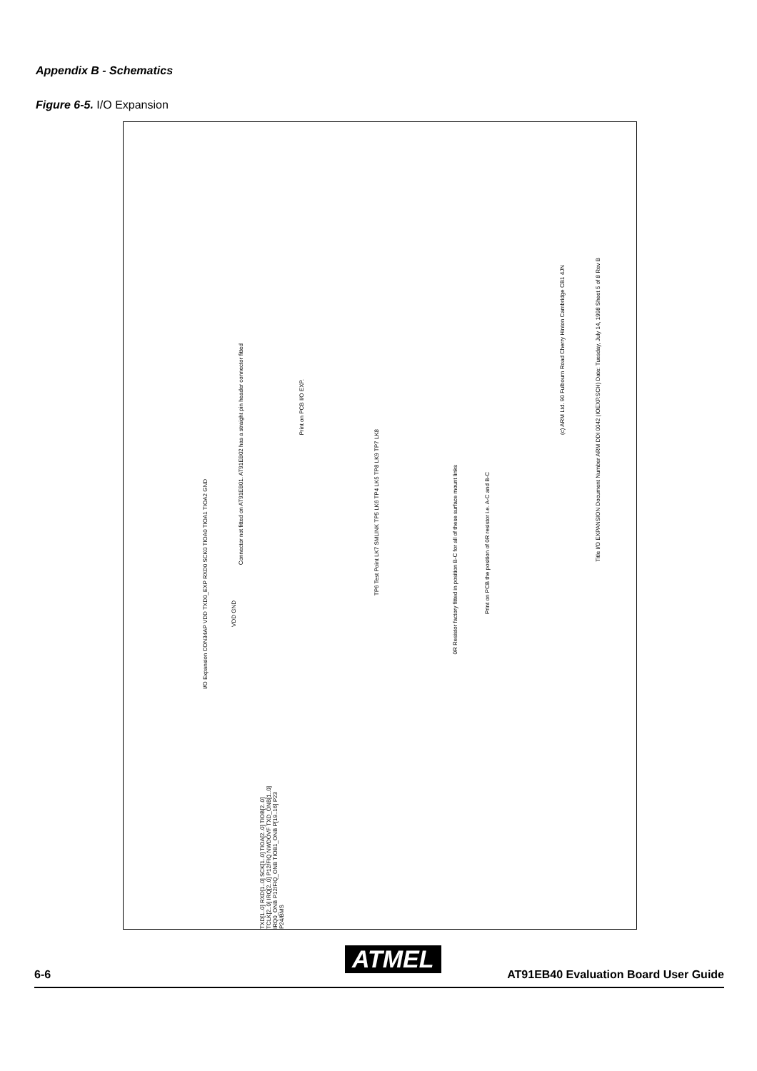Appendix B - Schematics
Figure 6-5. I/O Expansion
(c) ARM Ltd. 90 Fulbourn Road Cherry Hinton Cambridge CB1 4JN
Title I/O EXPANSION Document Number ARM DDI 0042 (IOEXP.SCH) Date: Tuesday, July 14, 1998 Sheet 5 of 8 Rev B
I/O Expansion CON34AP VDD TXD0_EXP RXD0 SCK0 TIOA0 TIOA1 TIOA2 GND
Connector not fitted on AT91EB01. AT91EB02 has a straight pin header connector fitted
Print on PCB I/O EXP.
0R Resistor factory fitted in position B-C for all of these surface mount links
Print on PCB the position of 0R resistor i.e. A-C and B-C
TP6 Test Point LK7 SMLINK TP5 LK6 TP4 LK5 TP8 LK9 TP7 LK8
VDD GND
TXD[1..0] RXD[1..0] SCK[1..0] TIOA[2..0] TIOB[2..0] TCLK[2..0] IRQ[2..0] P12/FIQ NWDOVF TXD_ONB[1..0] IRQ0_ONB P12/FIQ_ONB TIOB1_ONB P[19..16] P23 P24/BMS
ATMEL
6-6 AT91EB40 Evaluation Board User Guide